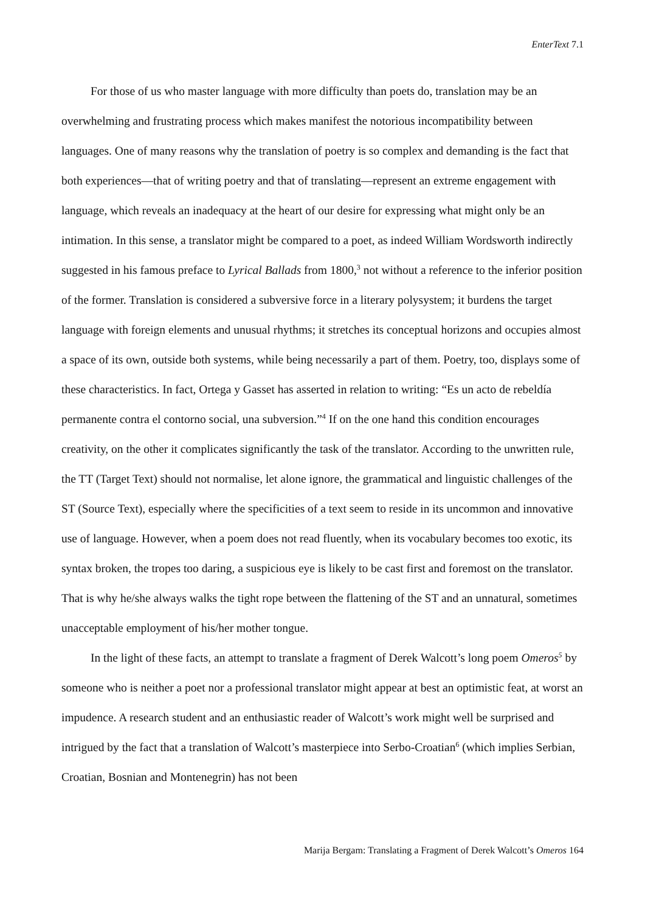EnterText 7.1
For those of us who master language with more difficulty than poets do, translation may be an overwhelming and frustrating process which makes manifest the notorious incompatibility between languages. One of many reasons why the translation of poetry is so complex and demanding is the fact that both experiences—that of writing poetry and that of translating—represent an extreme engagement with language, which reveals an inadequacy at the heart of our desire for expressing what might only be an intimation. In this sense, a translator might be compared to a poet, as indeed William Wordsworth indirectly suggested in his famous preface to Lyrical Ballads from 1800,<sup>3</sup> not without a reference to the inferior position of the former. Translation is considered a subversive force in a literary polysystem; it burdens the target language with foreign elements and unusual rhythms; it stretches its conceptual horizons and occupies almost a space of its own, outside both systems, while being necessarily a part of them. Poetry, too, displays some of these characteristics. In fact, Ortega y Gasset has asserted in relation to writing: “Es un acto de rebeldía permanente contra el contorno social, una subversion.”<sup>4</sup> If on the one hand this condition encourages creativity, on the other it complicates significantly the task of the translator. According to the unwritten rule, the TT (Target Text) should not normalise, let alone ignore, the grammatical and linguistic challenges of the ST (Source Text), especially where the specificities of a text seem to reside in its uncommon and innovative use of language. However, when a poem does not read fluently, when its vocabulary becomes too exotic, its syntax broken, the tropes too daring, a suspicious eye is likely to be cast first and foremost on the translator. That is why he/she always walks the tight rope between the flattening of the ST and an unnatural, sometimes unacceptable employment of his/her mother tongue.
In the light of these facts, an attempt to translate a fragment of Derek Walcott’s long poem Omeros<sup>5</sup> by someone who is neither a poet nor a professional translator might appear at best an optimistic feat, at worst an impudence. A research student and an enthusiastic reader of Walcott’s work might well be surprised and intrigued by the fact that a translation of Walcott’s masterpiece into Serbo-Croatian<sup>6</sup> (which implies Serbian, Croatian, Bosnian and Montenegrin) has not been
Marija Bergam: Translating a Fragment of Derek Walcott’s Omeros 164